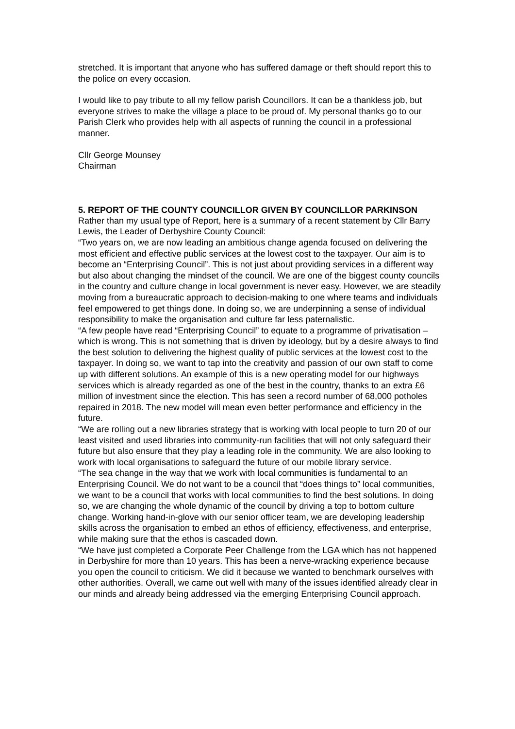stretched. It is important that anyone who has suffered damage or theft should report this to the police on every occasion.
I would like to pay tribute to all my fellow parish Councillors. It can be a thankless job, but everyone strives to make the village a place to be proud of. My personal thanks go to our Parish Clerk who provides help with all aspects of running the council in a professional manner.
Cllr George Mounsey
Chairman
5. REPORT OF THE COUNTY COUNCILLOR GIVEN BY COUNCILLOR PARKINSON
Rather than my usual type of Report, here is a summary of a recent statement by Cllr Barry Lewis, the Leader of Derbyshire County Council:
“Two years on, we are now leading an ambitious change agenda focused on delivering the most efficient and effective public services at the lowest cost to the taxpayer. Our aim is to become an “Enterprising Council”. This is not just about providing services in a different way but also about changing the mindset of the council. We are one of the biggest county councils in the country and culture change in local government is never easy. However, we are steadily moving from a bureaucratic approach to decision-making to one where teams and individuals feel empowered to get things done. In doing so, we are underpinning a sense of individual responsibility to make the organisation and culture far less paternalistic.
“A few people have read “Enterprising Council” to equate to a programme of privatisation – which is wrong. This is not something that is driven by ideology, but by a desire always to find the best solution to delivering the highest quality of public services at the lowest cost to the taxpayer. In doing so, we want to tap into the creativity and passion of our own staff to come up with different solutions. An example of this is a new operating model for our highways services which is already regarded as one of the best in the country, thanks to an extra £6 million of investment since the election. This has seen a record number of 68,000 potholes repaired in 2018. The new model will mean even better performance and efficiency in the future.
“We are rolling out a new libraries strategy that is working with local people to turn 20 of our least visited and used libraries into community-run facilities that will not only safeguard their future but also ensure that they play a leading role in the community. We are also looking to work with local organisations to safeguard the future of our mobile library service.
“The sea change in the way that we work with local communities is fundamental to an Enterprising Council. We do not want to be a council that “does things to” local communities, we want to be a council that works with local communities to find the best solutions. In doing so, we are changing the whole dynamic of the council by driving a top to bottom culture change. Working hand-in-glove with our senior officer team, we are developing leadership skills across the organisation to embed an ethos of efficiency, effectiveness, and enterprise, while making sure that the ethos is cascaded down.
“We have just completed a Corporate Peer Challenge from the LGA which has not happened in Derbyshire for more than 10 years. This has been a nerve-wracking experience because you open the council to criticism. We did it because we wanted to benchmark ourselves with other authorities. Overall, we came out well with many of the issues identified already clear in our minds and already being addressed via the emerging Enterprising Council approach.